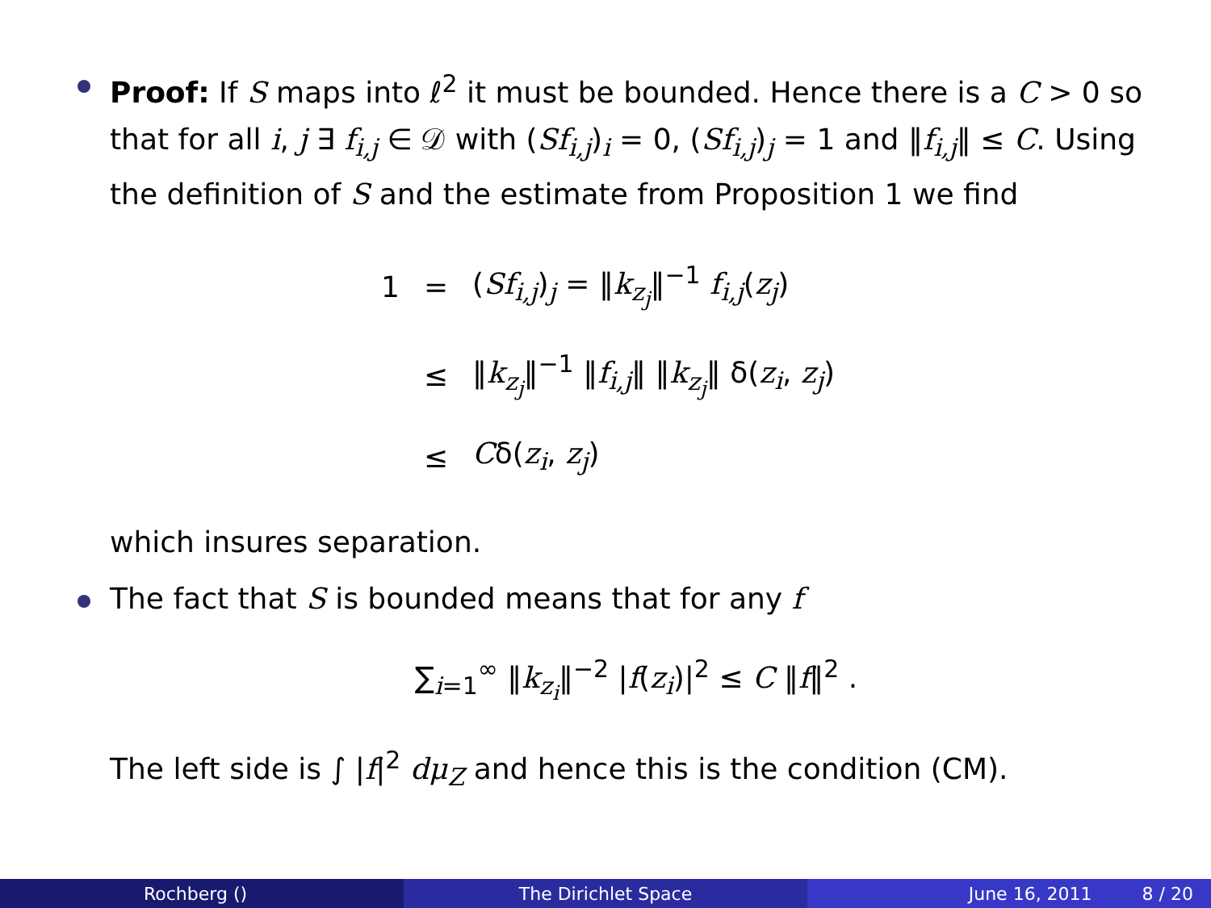Proof: If S maps into ℓ<sup>2</sup> it must be bounded. Hence there is a C > 0 so that for all i, j ∃ f<sub>i,j</sub> ∈ 𝒟 with (Sf<sub>i,j</sub>)<sub>i</sub> = 0, (Sf<sub>i,j</sub>)<sub>j</sub> = 1 and ‖f<sub>i,j</sub>‖ ≤ C. Using the definition of S and the estimate from Proposition 1 we find
| 1 | = | ( Sf<sub>i,j</sub> )<sub>j</sub> = ‖ k<sub>z<sub>j</sub></sub> ‖<sup>−1</sup> f<sub>i,j</sub> ( z<sub>j</sub> ) |
| | ≤ | ‖ k<sub>z<sub>j</sub></sub> ‖<sup>−1</sup> ‖ f<sub>i,j</sub> ‖ ‖ k<sub>z<sub>j</sub></sub> ‖ δ( z<sub>i</sub> , z<sub>j</sub> ) |
| | ≤ | C δ( z<sub>i</sub> , z<sub>j</sub> ) |
which insures separation.
The fact that S is bounded means that for any f
∑<sub>i=1</sub><sup>∞</sup> ‖k<sub>z<sub>i</sub></sub>‖<sup>−2</sup> |f(z<sub>i</sub>)|<sup>2</sup> ≤ C ‖f‖<sup>2</sup> .
The left side is ∫ |f|<sup>2</sup> dμ<sub>Z</sub> and hence this is the condition (CM).
Rochberg () The Dirichlet Space June 16, 2011 8 / 20